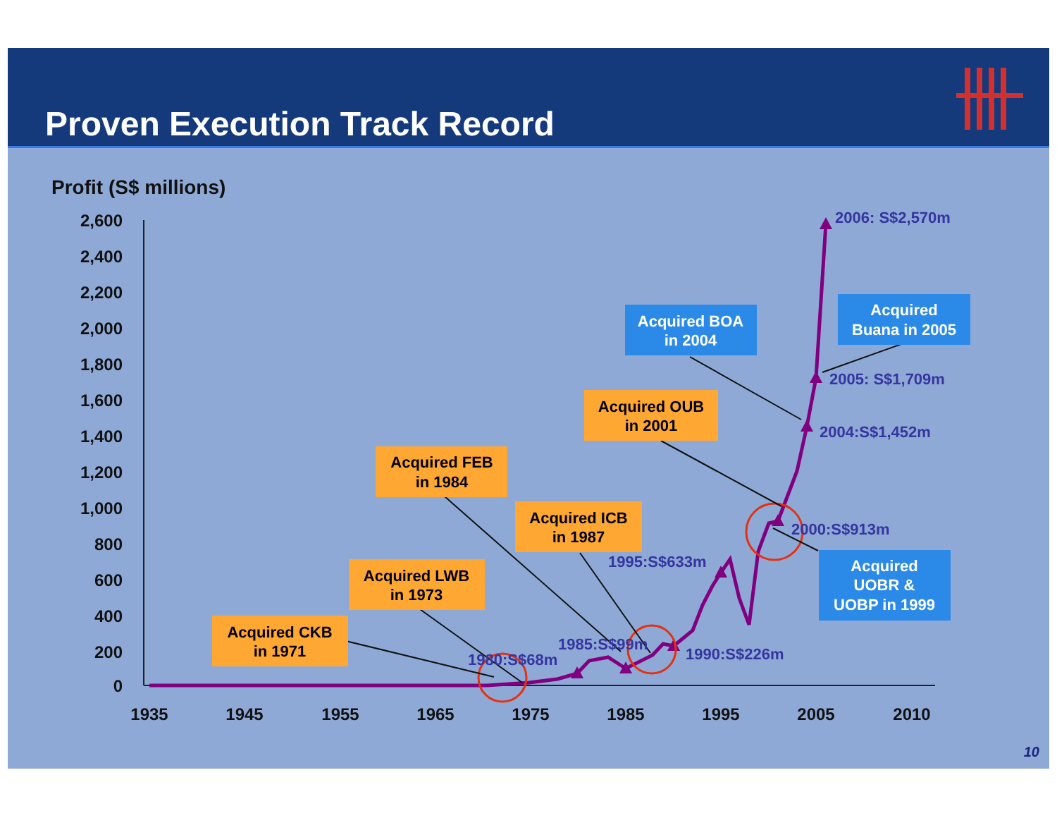Proven Execution Track Record
Profit (S$ millions)
2,600
2,400
2,200
2,000
1,800
1,600
1,400
1,200
1,000
800
600
400
200
0
1935
1945
1955
1965
1975
1985
1995
2005
2010
2006: S$2,570m
2005: S$1,709m
2004:S$1,452m
2000:S$913m
1995:S$633m
1990:S$226m
1985:S$99m
1980:S$68m
Acquired CKB
in 1971
Acquired LWB
in 1973
Acquired FEB
in 1984
Acquired ICB
in 1987
Acquired OUB
in 2001
Acquired BOA
in 2004
Acquired
Buana in 2005
Acquired
UOBR &
UOBP in 1999
10